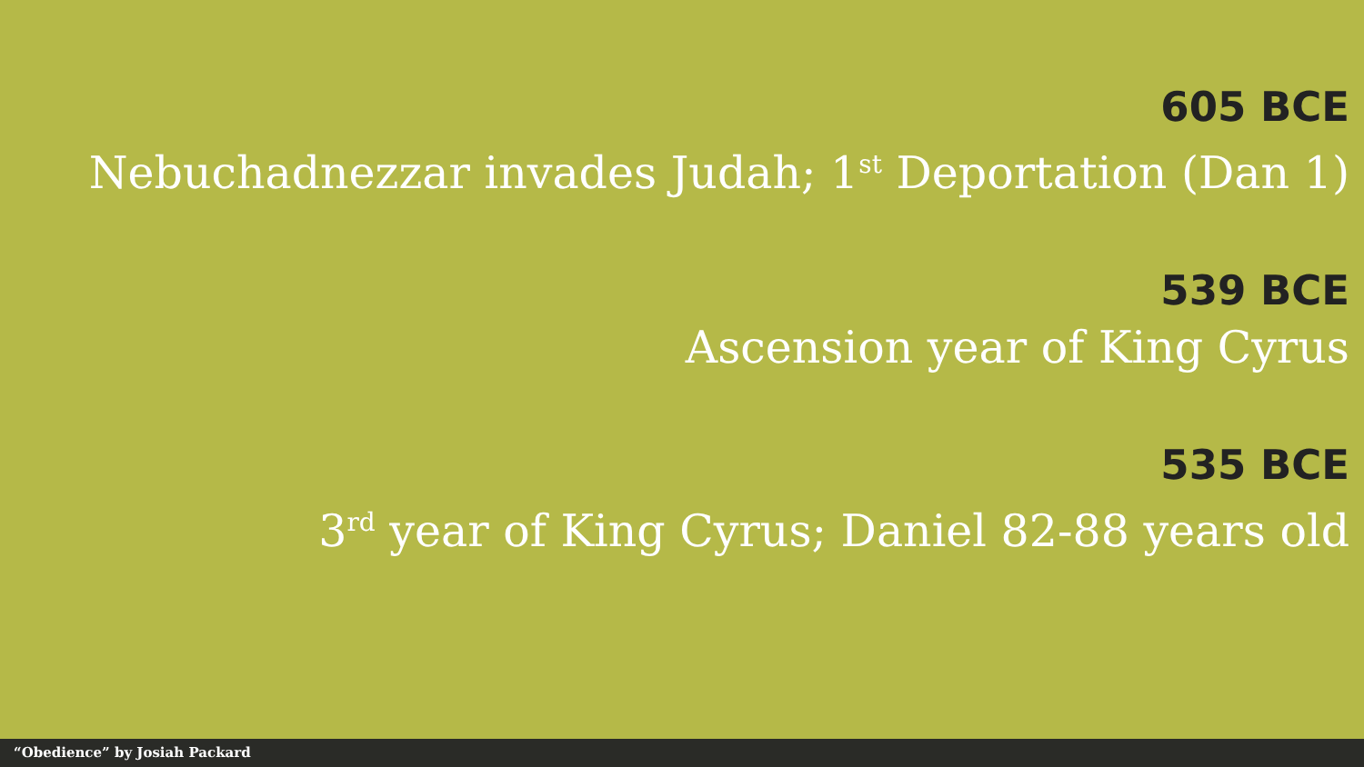605 BCE
Nebuchadnezzar invades Judah; 1<sup>st</sup> Deportation (Dan 1)
539 BCE
Ascension year of King Cyrus
535 BCE
3<sup>rd</sup> year of King Cyrus; Daniel 82-88 years old
“Obedience” by Josiah Packard